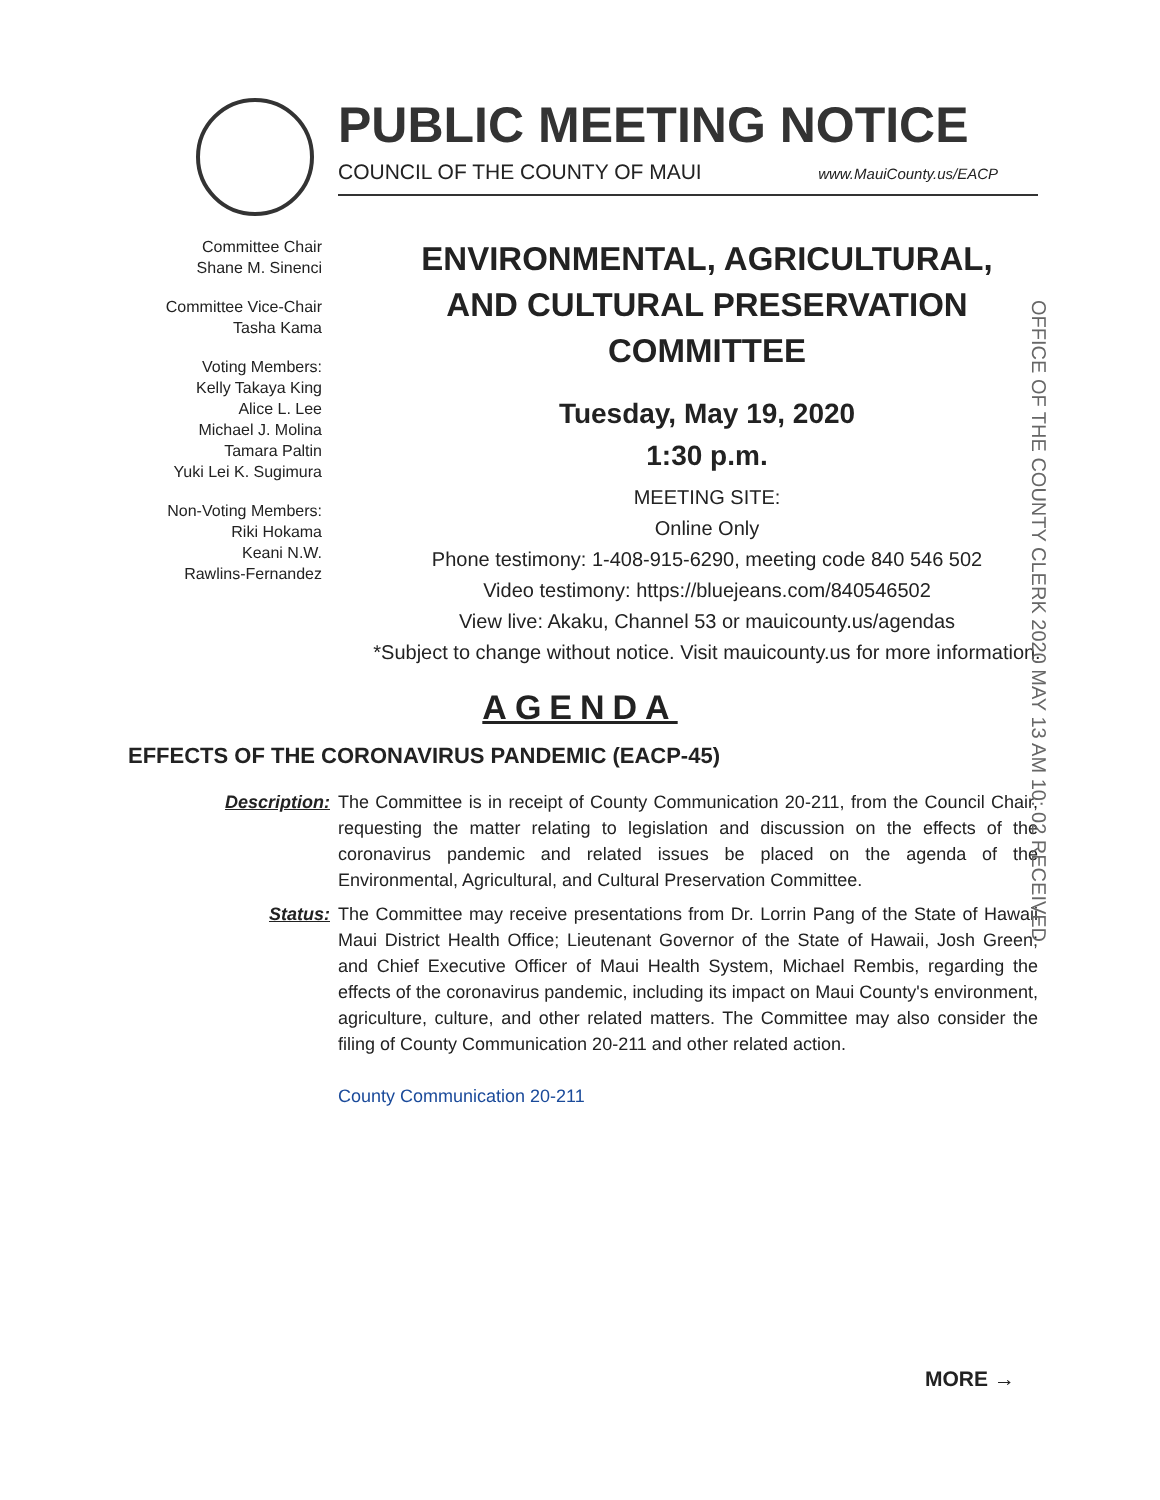PUBLIC MEETING NOTICE
COUNCIL OF THE COUNTY OF MAUI www.MauiCounty.us/EACP
OFFICE OF THE COUNTY CLERK 2020 MAY 13 AM 10: 02 RECEIVED
Committee Chair
Shane M. Sinenci
Committee Vice-Chair
Tasha Kama
Voting Members:
Kelly Takaya King
Alice L. Lee
Michael J. Molina
Tamara Paltin
Yuki Lei K. Sugimura
Non-Voting Members:
Riki Hokama
Keani N.W.
Rawlins-Fernandez
ENVIRONMENTAL, AGRICULTURAL,
AND CULTURAL PRESERVATION
COMMITTEE
Tuesday, May 19, 2020
1:30 p.m.
MEETING SITE:
Online Only
Phone testimony: 1-408-915-6290, meeting code 840 546 502
Video testimony: https://bluejeans.com/840546502
View live: Akaku, Channel 53 or mauicounty.us/agendas
*Subject to change without notice. Visit mauicounty.us for more information.
AGENDA
EFFECTS OF THE CORONAVIRUS PANDEMIC (EACP-45)
Description: The Committee is in receipt of County Communication 20-211, from the Council Chair, requesting the matter relating to legislation and discussion on the effects of the coronavirus pandemic and related issues be placed on the agenda of the Environmental, Agricultural, and Cultural Preservation Committee.
Status: The Committee may receive presentations from Dr. Lorrin Pang of the State of Hawaii Maui District Health Office; Lieutenant Governor of the State of Hawaii, Josh Green; and Chief Executive Officer of Maui Health System, Michael Rembis, regarding the effects of the coronavirus pandemic, including its impact on Maui County's environment, agriculture, culture, and other related matters. The Committee may also consider the filing of County Communication 20-211 and other related action.
County Communication 20-211
MORE →